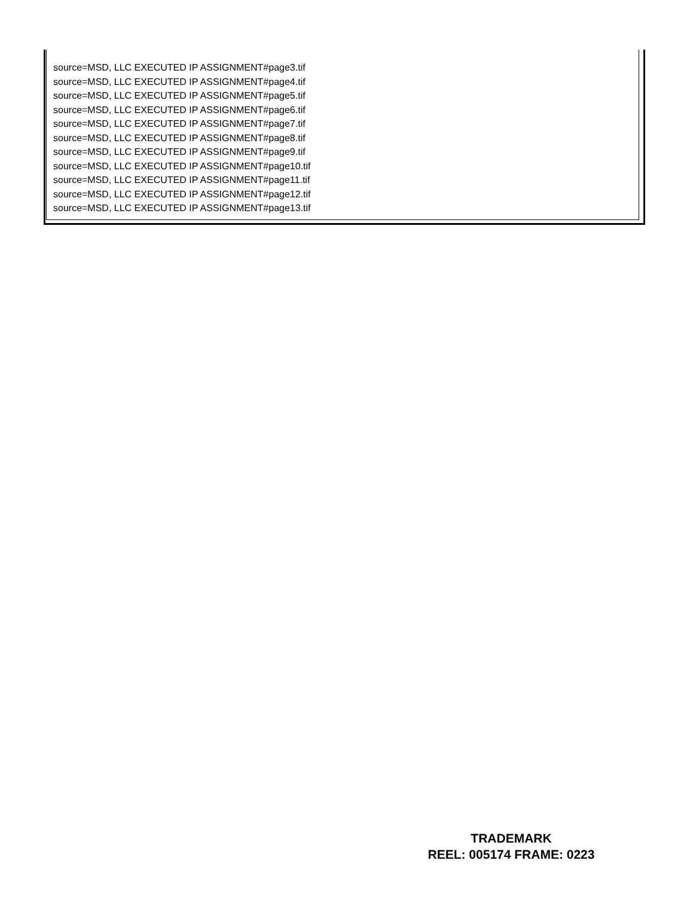source=MSD, LLC EXECUTED IP ASSIGNMENT#page3.tif
source=MSD, LLC EXECUTED IP ASSIGNMENT#page4.tif
source=MSD, LLC EXECUTED IP ASSIGNMENT#page5.tif
source=MSD, LLC EXECUTED IP ASSIGNMENT#page6.tif
source=MSD, LLC EXECUTED IP ASSIGNMENT#page7.tif
source=MSD, LLC EXECUTED IP ASSIGNMENT#page8.tif
source=MSD, LLC EXECUTED IP ASSIGNMENT#page9.tif
source=MSD, LLC EXECUTED IP ASSIGNMENT#page10.tif
source=MSD, LLC EXECUTED IP ASSIGNMENT#page11.tif
source=MSD, LLC EXECUTED IP ASSIGNMENT#page12.tif
source=MSD, LLC EXECUTED IP ASSIGNMENT#page13.tif
TRADEMARK
REEL: 005174 FRAME: 0223